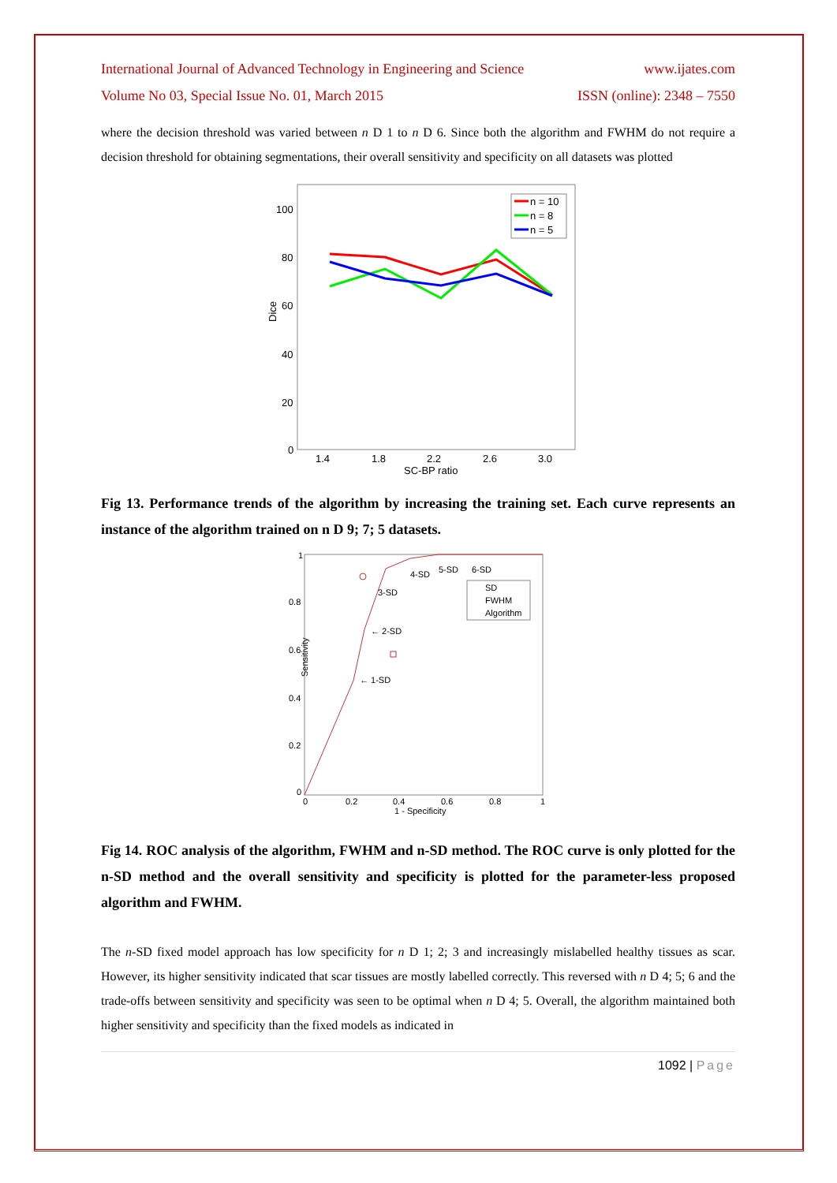International Journal of Advanced Technology in Engineering and Science www.ijates.com
Volume No 03, Special Issue No. 01, March 2015 ISSN (online): 2348 – 7550
where the decision threshold was varied between n D 1 to n D 6. Since both the algorithm and FWHM do not require a decision threshold for obtaining segmentations, their overall sensitivity and specificity on all datasets was plotted
100
80
60
40
20
0
1.4
1.8
2.2
2.6
3.0
SC-BP ratio
Dice
n = 10
n = 8
n = 5
Fig 13. Performance trends of the algorithm by increasing the training set. Each curve represents an instance of the algorithm trained on n D 9; 7; 5 datasets.
1
0.8
0.6
0.4
0.2
0
0
0.2
0.4
0.6
0.8
1
1 - Specificity
Sensitivity
3-SD
4-SD
5-SD
6-SD
← 2-SD
← 1-SD
SD
FWHM
Algorithm
Fig 14. ROC analysis of the algorithm, FWHM and n-SD method. The ROC curve is only plotted for the n-SD method and the overall sensitivity and specificity is plotted for the parameter-less proposed algorithm and FWHM.
The n-SD fixed model approach has low specificity for n D 1; 2; 3 and increasingly mislabelled healthy tissues as scar. However, its higher sensitivity indicated that scar tissues are mostly labelled correctly. This reversed with n D 4; 5; 6 and the trade-offs between sensitivity and specificity was seen to be optimal when n D 4; 5. Overall, the algorithm maintained both higher sensitivity and specificity than the fixed models as indicated in
1092 | Page